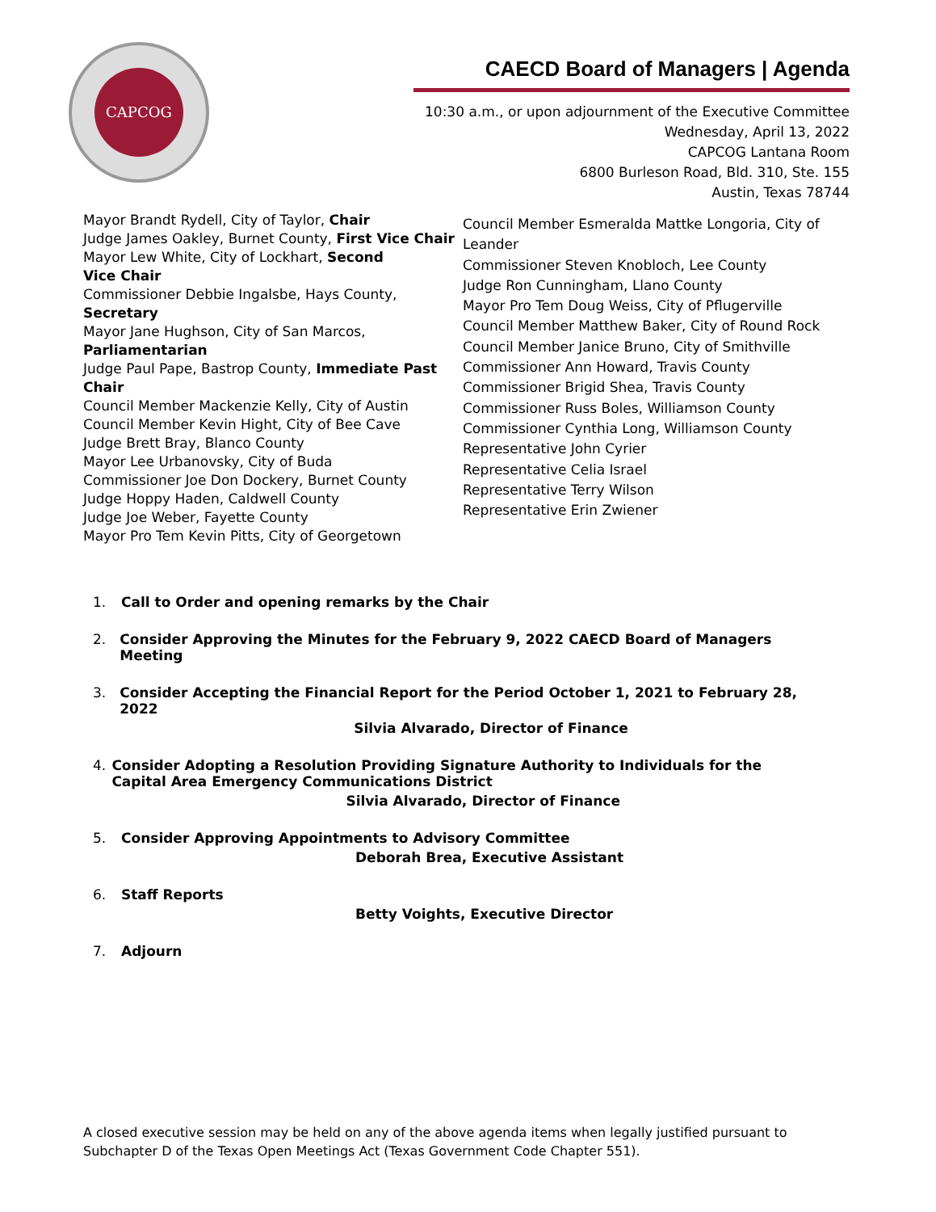CAPCOG
CAECD Board of Managers | Agenda
10:30 a.m., or upon adjournment of the Executive Committee
Wednesday, April 13, 2022
CAPCOG Lantana Room
6800 Burleson Road, Bld. 310, Ste. 155
Austin, Texas 78744
Mayor Brandt Rydell, City of Taylor, Chair
Judge James Oakley, Burnet County, First Vice Chair
Mayor Lew White, City of Lockhart, Second
Vice Chair
Commissioner Debbie Ingalsbe, Hays County,
Secretary
Mayor Jane Hughson, City of San Marcos,
Parliamentarian
Judge Paul Pape, Bastrop County, Immediate Past
Chair
Council Member Mackenzie Kelly, City of Austin
Council Member Kevin Hight, City of Bee Cave
Judge Brett Bray, Blanco County
Mayor Lee Urbanovsky, City of Buda
Commissioner Joe Don Dockery, Burnet County
Judge Hoppy Haden, Caldwell County
Judge Joe Weber, Fayette County
Mayor Pro Tem Kevin Pitts, City of Georgetown
Council Member Esmeralda Mattke Longoria, City of Leander
Commissioner Steven Knobloch, Lee County
Judge Ron Cunningham, Llano County
Mayor Pro Tem Doug Weiss, City of Pflugerville
Council Member Matthew Baker, City of Round Rock
Council Member Janice Bruno, City of Smithville
Commissioner Ann Howard, Travis County
Commissioner Brigid Shea, Travis County
Commissioner Russ Boles, Williamson County
Commissioner Cynthia Long, Williamson County
Representative John Cyrier
Representative Celia Israel
Representative Terry Wilson
Representative Erin Zwiener
1. Call to Order and opening remarks by the Chair
2. Consider Approving the Minutes for the February 9, 2022 CAECD Board of Managers Meeting
3. Consider Accepting the Financial Report for the Period October 1, 2021 to February 28, 2022
Silvia Alvarado, Director of Finance
4. Consider Adopting a Resolution Providing Signature Authority to Individuals for the Capital Area Emergency Communications District
Silvia Alvarado, Director of Finance
5. Consider Approving Appointments to Advisory Committee
Deborah Brea, Executive Assistant
6. Staff Reports
Betty Voights, Executive Director
7. Adjourn
A closed executive session may be held on any of the above agenda items when legally justified pursuant to Subchapter D of the Texas Open Meetings Act (Texas Government Code Chapter 551).